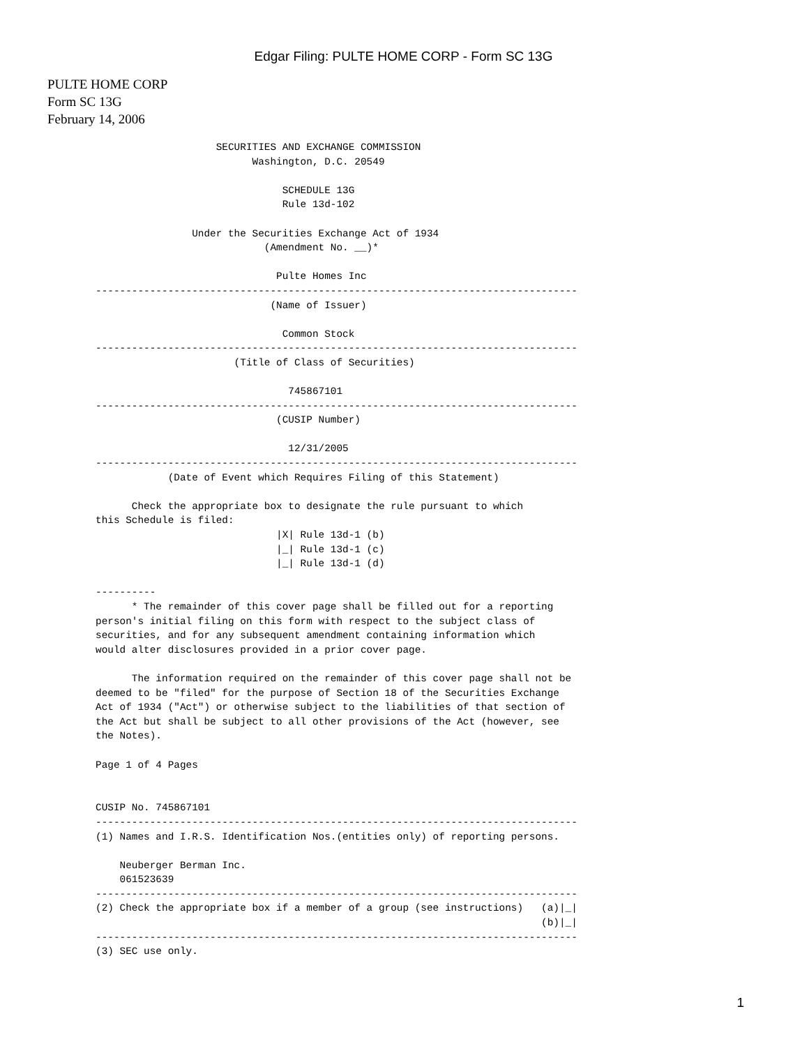Edgar Filing: PULTE HOME CORP - Form SC 13G
PULTE HOME CORP
Form SC 13G
February 14, 2006
                    SECURITIES AND EXCHANGE COMMISSION
                          Washington, D.C. 20549

                               SCHEDULE 13G
                               Rule 13d-102

                Under the Securities Exchange Act of 1934
                            (Amendment No. __)*

                              Pulte Homes Inc
--------------------------------------------------------------------------------
                             (Name of Issuer)

                               Common Stock
--------------------------------------------------------------------------------
                       (Title of Class of Securities)

                                745867101
--------------------------------------------------------------------------------
                              (CUSIP Number)

                                12/31/2005
--------------------------------------------------------------------------------
            (Date of Event which Requires Filing of this Statement)

      Check the appropriate box to designate the rule pursuant to which
this Schedule is filed:
                              |X| Rule 13d-1 (b)
                              |_| Rule 13d-1 (c)
                              |_| Rule 13d-1 (d)

----------
      * The remainder of this cover page shall be filled out for a reporting
person's initial filing on this form with respect to the subject class of
securities, and for any subsequent amendment containing information which
would alter disclosures provided in a prior cover page.

      The information required on the remainder of this cover page shall not be
deemed to be "filed" for the purpose of Section 18 of the Securities Exchange
Act of 1934 ("Act") or otherwise subject to the liabilities of that section of
the Act but shall be subject to all other provisions of the Act (however, see
the Notes).

Page 1 of 4 Pages


CUSIP No. 745867101
--------------------------------------------------------------------------------
(1) Names and I.R.S. Identification Nos.(entities only) of reporting persons.

    Neuberger Berman Inc.
    061523639
--------------------------------------------------------------------------------
(2) Check the appropriate box if a member of a group (see instructions)   (a)|_|
                                                                          (b)|_|
--------------------------------------------------------------------------------
(3) SEC use only.
1